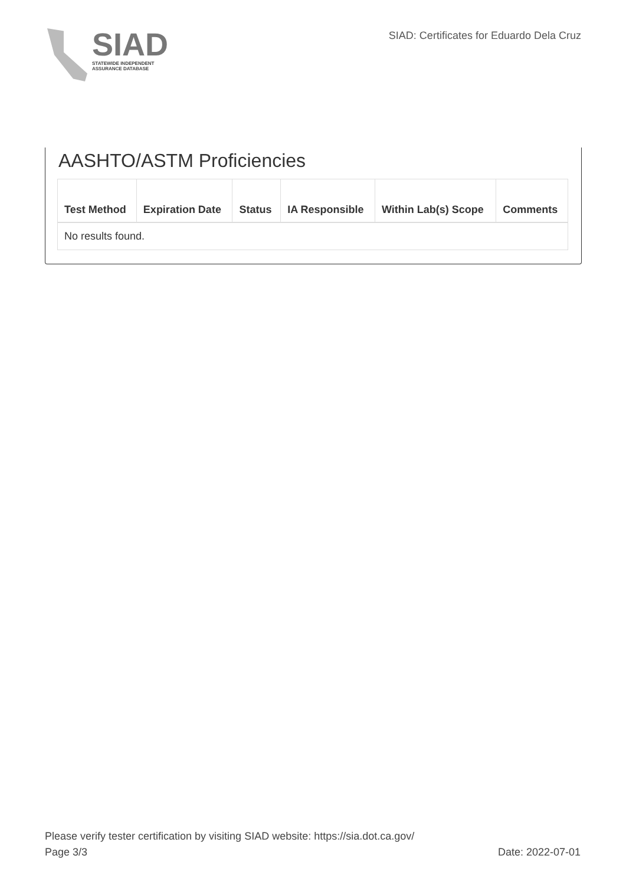SIAD
STATEWIDE INDEPENDENT
ASSURANCE DATABASE
SIAD: Certificates for Eduardo Dela Cruz
AASHTO/ASTM Proficiencies
| Test Method | Expiration Date | Status | IA Responsible | Within Lab(s) Scope | Comments |
| --- | --- | --- | --- | --- | --- |
| No results found. | | | | | |
Please verify tester certification by visiting SIAD website: https://sia.dot.ca.gov/
Page 3/3 Date: 2022-07-01